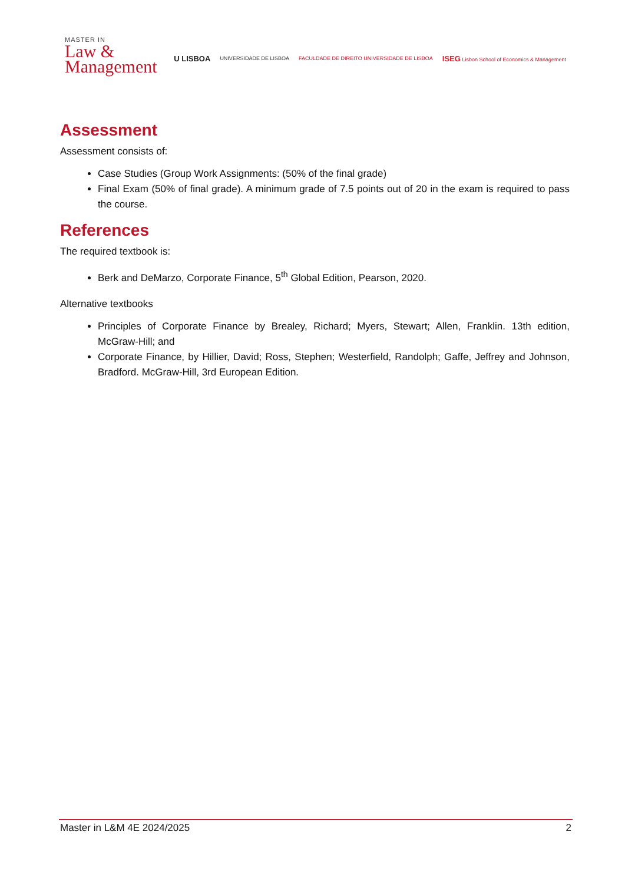MASTER IN
Law &
Management
U LISBOA UNIVERSIDADE DE LISBOA FACULDADE DE DIREITO UNIVERSIDADE DE LISBOA ISEG Lisbon School of Economics & Management
Assessment
Assessment consists of:
Case Studies (Group Work Assignments: (50% of the final grade)
Final Exam (50% of final grade). A minimum grade of 7.5 points out of 20 in the exam is required to pass the course.
References
The required textbook is:
Berk and DeMarzo, Corporate Finance, 5<sup>th</sup> Global Edition, Pearson, 2020.
Alternative textbooks
Principles of Corporate Finance by Brealey, Richard; Myers, Stewart; Allen, Franklin. 13th edition, McGraw-Hill; and
Corporate Finance, by Hillier, David; Ross, Stephen; Westerfield, Randolph; Gaffe, Jeffrey and Johnson, Bradford. McGraw-Hill, 3rd European Edition.
Master in L&M 4E 2024/2025 2